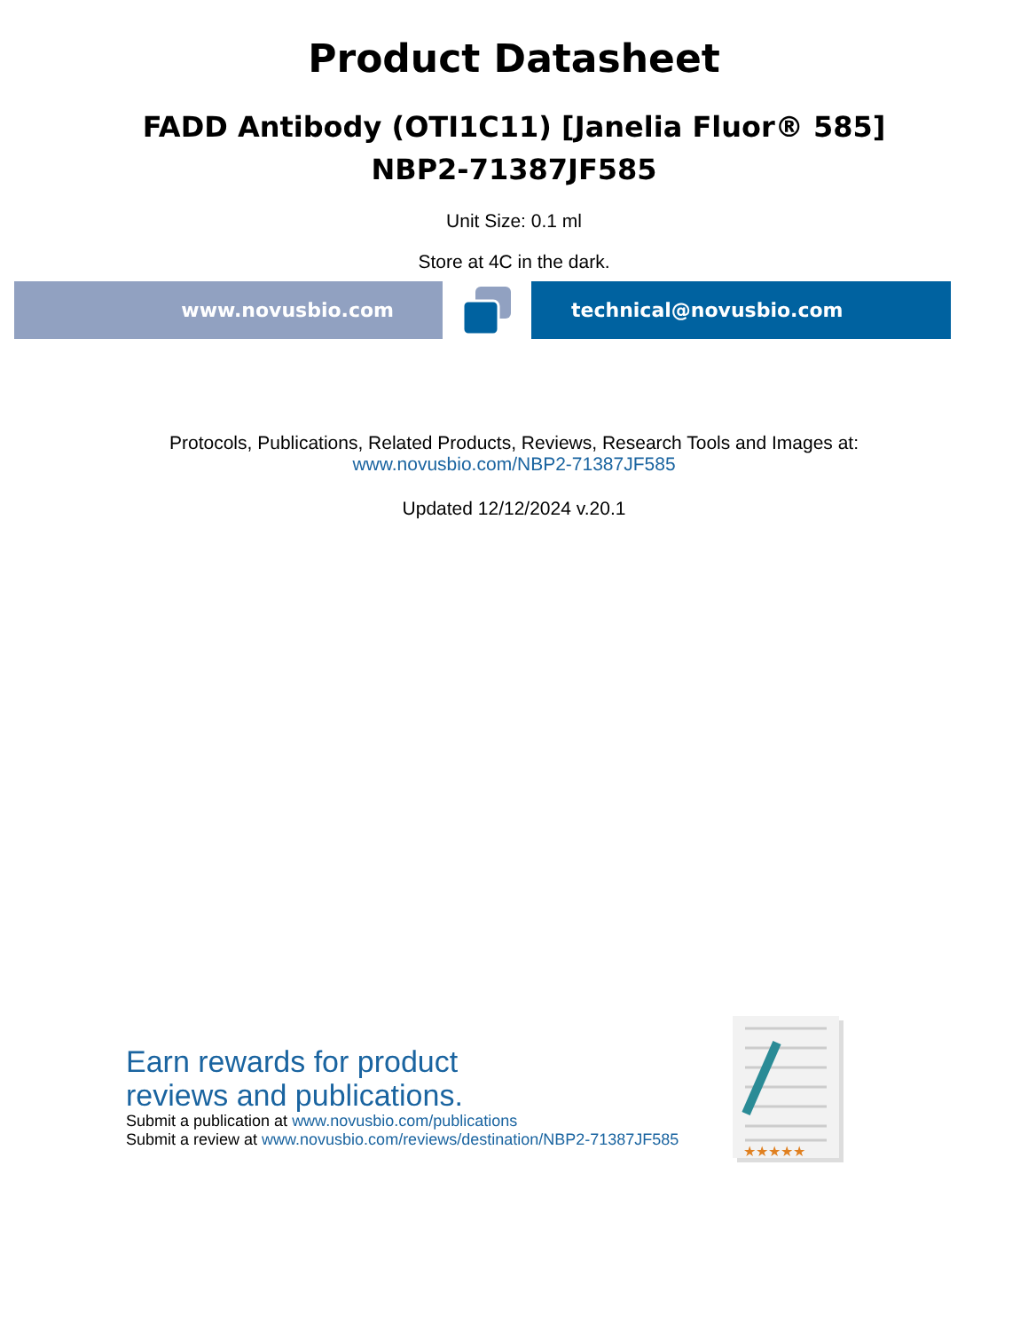Product Datasheet
FADD Antibody (OTI1C11) [Janelia Fluor® 585]
NBP2-71387JF585
Unit Size: 0.1 ml
Store at 4C in the dark.
www.novusbio.com technical@novusbio.com
Protocols, Publications, Related Products, Reviews, Research Tools and Images at:
www.novusbio.com/NBP2-71387JF585
Updated 12/12/2024 v.20.1
Earn rewards for product
reviews and publications.
Submit a publication at www.novusbio.com/publications
Submit a review at www.novusbio.com/reviews/destination/NBP2-71387JF585
★★★★★